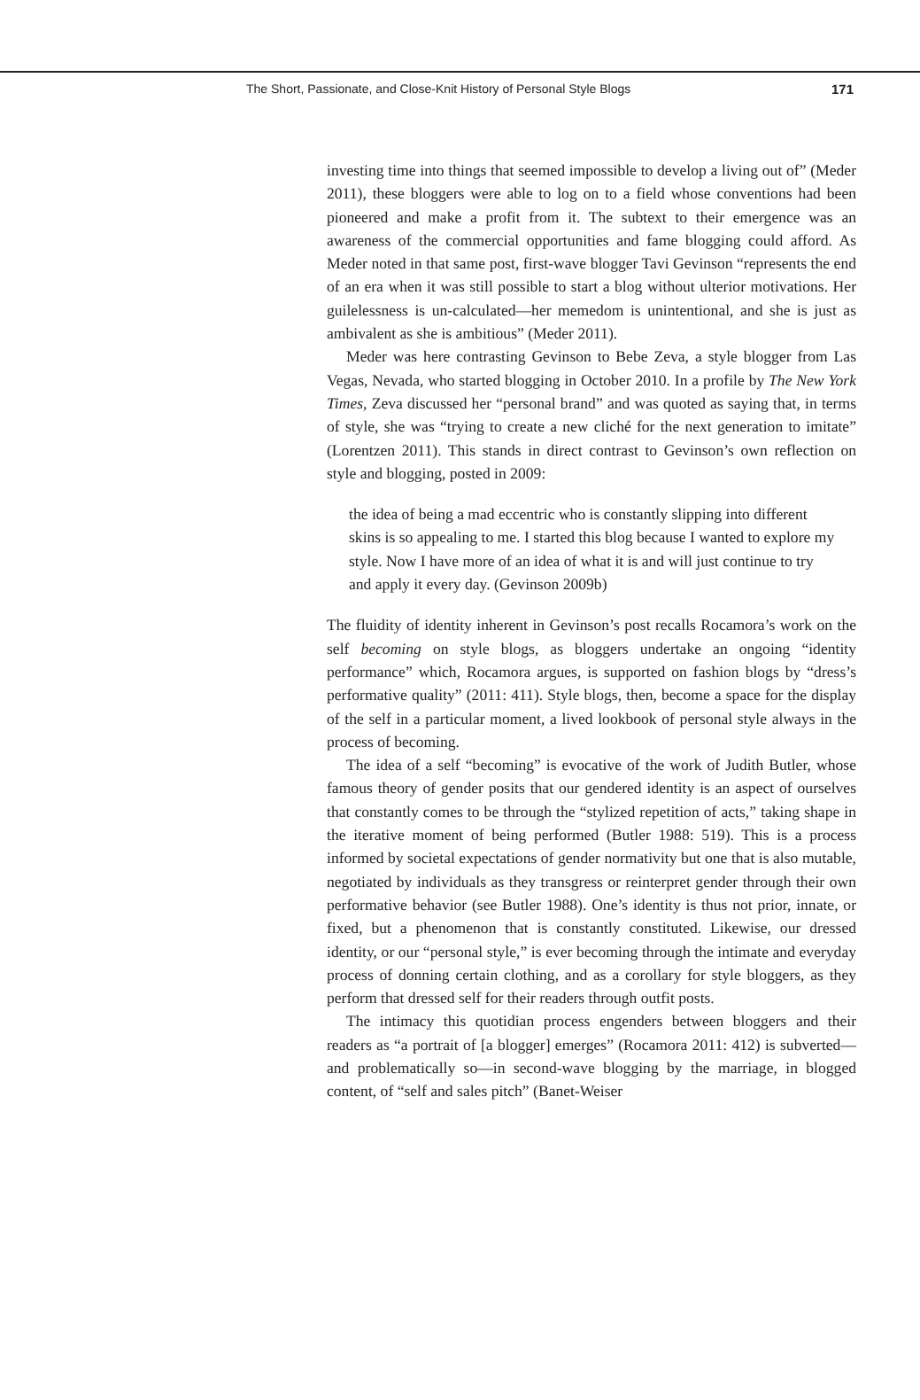The Short, Passionate, and Close-Knit History of Personal Style Blogs 171
investing time into things that seemed impossible to develop a living out of” (Meder 2011), these bloggers were able to log on to a field whose conventions had been pioneered and make a profit from it. The subtext to their emergence was an awareness of the commercial opportunities and fame blogging could afford. As Meder noted in that same post, first-wave blogger Tavi Gevinson “represents the end of an era when it was still possible to start a blog without ulterior motivations. Her guilelessness is un-calculated—her memedom is unintentional, and she is just as ambivalent as she is ambitious” (Meder 2011).
Meder was here contrasting Gevinson to Bebe Zeva, a style blogger from Las Vegas, Nevada, who started blogging in October 2010. In a profile by The New York Times, Zeva discussed her “personal brand” and was quoted as saying that, in terms of style, she was “trying to create a new cliché for the next generation to imitate” (Lorentzen 2011). This stands in direct contrast to Gevinson’s own reflection on style and blogging, posted in 2009:
the idea of being a mad eccentric who is constantly slipping into different skins is so appealing to me. I started this blog because I wanted to explore my style. Now I have more of an idea of what it is and will just continue to try and apply it every day. (Gevinson 2009b)
The fluidity of identity inherent in Gevinson’s post recalls Rocamora’s work on the self becoming on style blogs, as bloggers undertake an ongoing “identity performance” which, Rocamora argues, is supported on fashion blogs by “dress’s performative quality” (2011: 411). Style blogs, then, become a space for the display of the self in a particular moment, a lived lookbook of personal style always in the process of becoming.
The idea of a self “becoming” is evocative of the work of Judith Butler, whose famous theory of gender posits that our gendered identity is an aspect of ourselves that constantly comes to be through the “stylized repetition of acts,” taking shape in the iterative moment of being performed (Butler 1988: 519). This is a process informed by societal expectations of gender normativity but one that is also mutable, negotiated by individuals as they transgress or reinterpret gender through their own performative behavior (see Butler 1988). One’s identity is thus not prior, innate, or fixed, but a phenomenon that is constantly constituted. Likewise, our dressed identity, or our “personal style,” is ever becoming through the intimate and everyday process of donning certain clothing, and as a corollary for style bloggers, as they perform that dressed self for their readers through outfit posts.
The intimacy this quotidian process engenders between bloggers and their readers as “a portrait of [a blogger] emerges” (Rocamora 2011: 412) is subverted—and problematically so—in second-wave blogging by the marriage, in blogged content, of “self and sales pitch” (Banet-Weiser